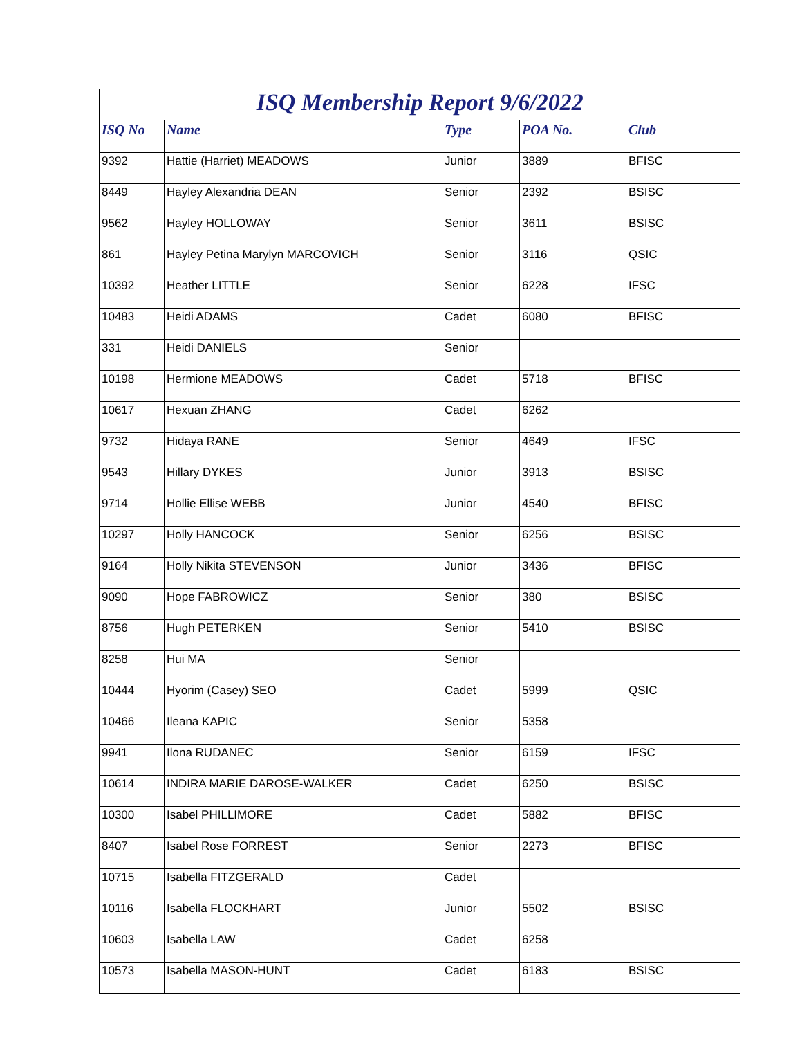| ISQ Membership Report 9/6/2022 | | | | |
| ISQ No | Name | Type | POA No. | Club |
| 9392 | Hattie (Harriet) MEADOWS | Junior | 3889 | BFISC |
| 8449 | Hayley Alexandria DEAN | Senior | 2392 | BSISC |
| 9562 | Hayley HOLLOWAY | Senior | 3611 | BSISC |
| 861 | Hayley Petina Marylyn MARCOVICH | Senior | 3116 | QSIC |
| 10392 | Heather LITTLE | Senior | 6228 | IFSC |
| 10483 | Heidi ADAMS | Cadet | 6080 | BFISC |
| 331 | Heidi DANIELS | Senior | | |
| 10198 | Hermione MEADOWS | Cadet | 5718 | BFISC |
| 10617 | Hexuan ZHANG | Cadet | 6262 | |
| 9732 | Hidaya RANE | Senior | 4649 | IFSC |
| 9543 | Hillary DYKES | Junior | 3913 | BSISC |
| 9714 | Hollie Ellise WEBB | Junior | 4540 | BFISC |
| 10297 | Holly HANCOCK | Senior | 6256 | BSISC |
| 9164 | Holly Nikita STEVENSON | Junior | 3436 | BFISC |
| 9090 | Hope FABROWICZ | Senior | 380 | BSISC |
| 8756 | Hugh PETERKEN | Senior | 5410 | BSISC |
| 8258 | Hui MA | Senior | | |
| 10444 | Hyorim (Casey) SEO | Cadet | 5999 | QSIC |
| 10466 | Ileana KAPIC | Senior | 5358 | |
| 9941 | Ilona RUDANEC | Senior | 6159 | IFSC |
| 10614 | INDIRA MARIE DAROSE-WALKER | Cadet | 6250 | BSISC |
| 10300 | Isabel PHILLIMORE | Cadet | 5882 | BFISC |
| 8407 | Isabel Rose FORREST | Senior | 2273 | BFISC |
| 10715 | Isabella FITZGERALD | Cadet | | |
| 10116 | Isabella FLOCKHART | Junior | 5502 | BSISC |
| 10603 | Isabella LAW | Cadet | 6258 | |
| 10573 | Isabella MASON-HUNT | Cadet | 6183 | BSISC |